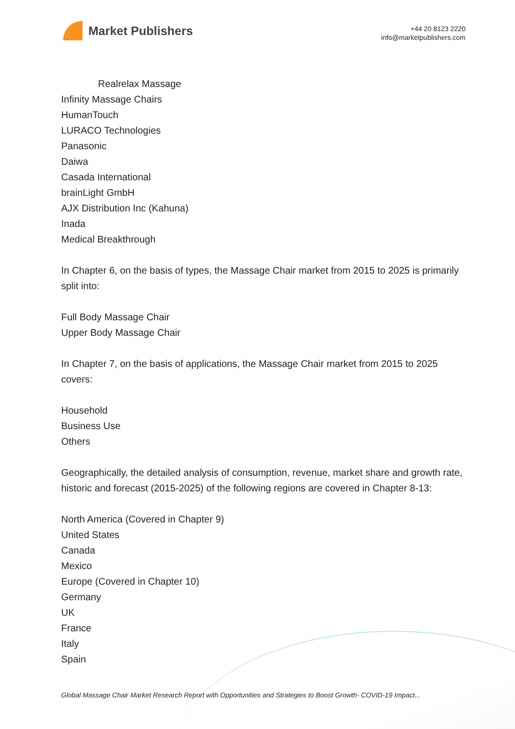Market Publishers
+44 20 8123 2220
info@marketpublishers.com
Realrelax Massage
Infinity Massage Chairs
HumanTouch
LURACO Technologies
Panasonic
Daiwa
Casada International
brainLight GmbH
AJX Distribution Inc (Kahuna)
Inada
Medical Breakthrough
In Chapter 6, on the basis of types, the Massage Chair market from 2015 to 2025 is primarily split into:
Full Body Massage Chair
Upper Body Massage Chair
In Chapter 7, on the basis of applications, the Massage Chair market from 2015 to 2025 covers:
Household
Business Use
Others
Geographically, the detailed analysis of consumption, revenue, market share and growth rate, historic and forecast (2015-2025) of the following regions are covered in Chapter 8-13:
North America (Covered in Chapter 9)
United States
Canada
Mexico
Europe (Covered in Chapter 10)
Germany
UK
France
Italy
Spain
Global Massage Chair Market Research Report with Opportunities and Strategies to Boost Growth- COVID-19 Impact...